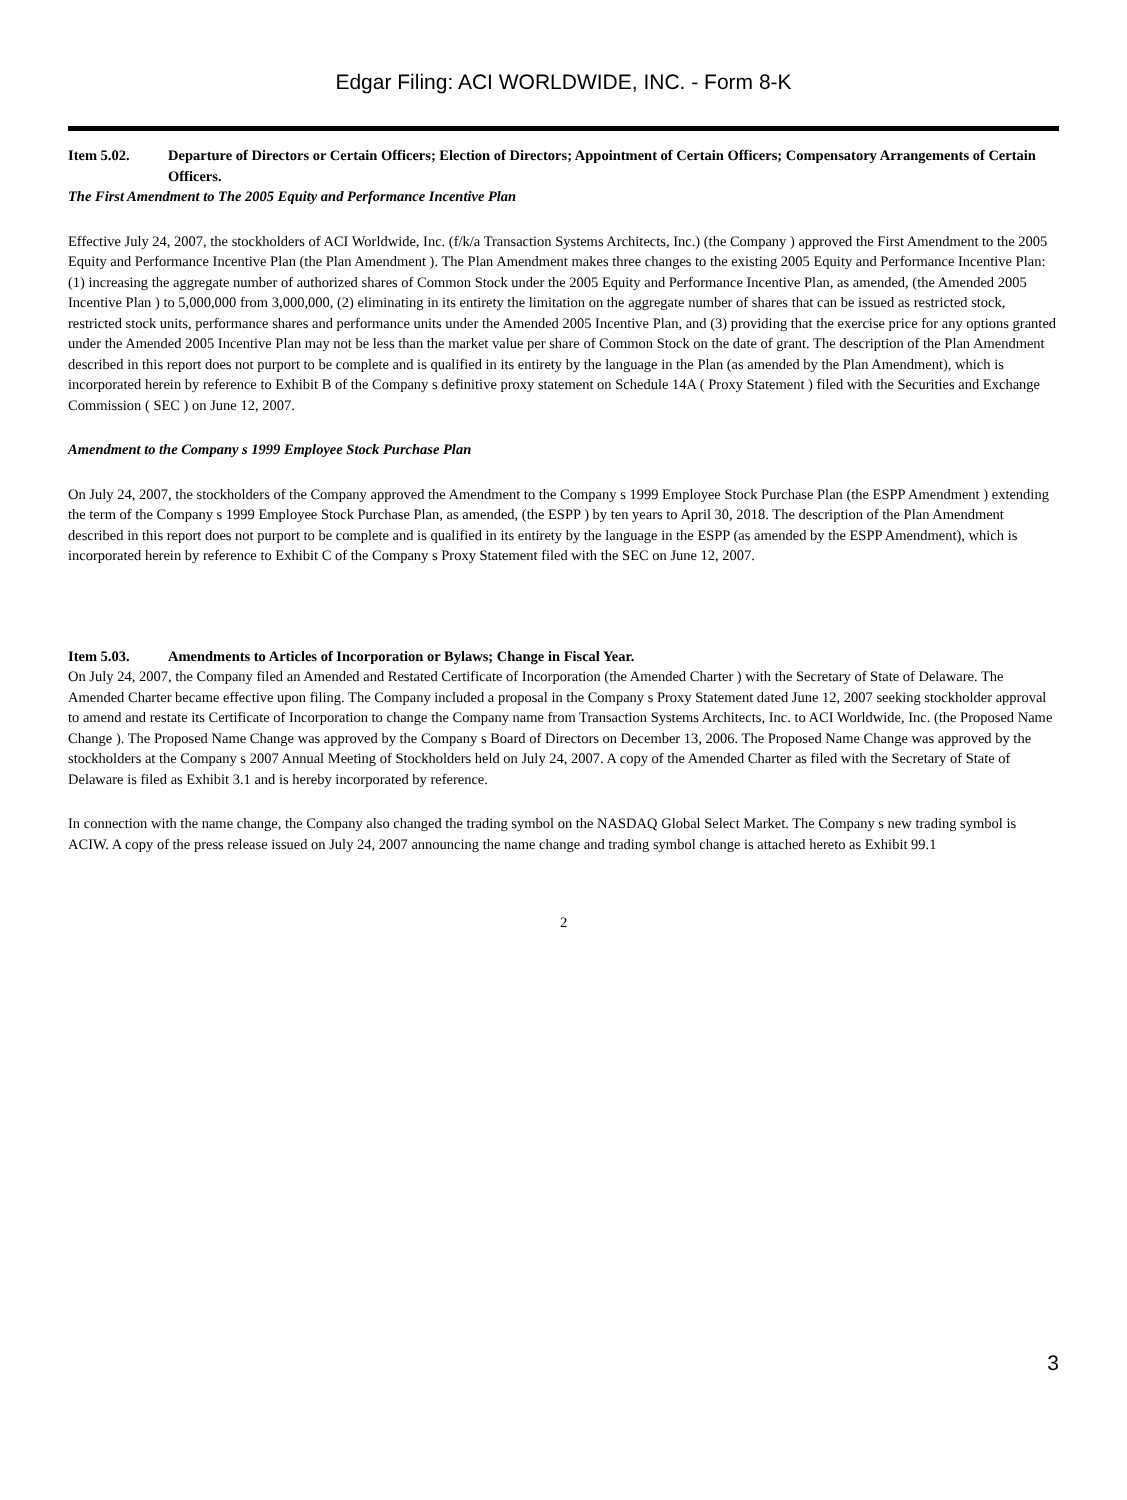Edgar Filing: ACI WORLDWIDE, INC. - Form 8-K
Item 5.02. Departure of Directors or Certain Officers; Election of Directors; Appointment of Certain Officers; Compensatory Arrangements of Certain Officers.
The First Amendment to The 2005 Equity and Performance Incentive Plan
Effective July 24, 2007, the stockholders of ACI Worldwide, Inc. (f/k/a Transaction Systems Architects, Inc.) (the Company ) approved the First Amendment to the 2005 Equity and Performance Incentive Plan (the Plan Amendment ). The Plan Amendment makes three changes to the existing 2005 Equity and Performance Incentive Plan: (1) increasing the aggregate number of authorized shares of Common Stock under the 2005 Equity and Performance Incentive Plan, as amended, (the Amended 2005 Incentive Plan ) to 5,000,000 from 3,000,000, (2) eliminating in its entirety the limitation on the aggregate number of shares that can be issued as restricted stock, restricted stock units, performance shares and performance units under the Amended 2005 Incentive Plan, and (3) providing that the exercise price for any options granted under the Amended 2005 Incentive Plan may not be less than the market value per share of Common Stock on the date of grant. The description of the Plan Amendment described in this report does not purport to be complete and is qualified in its entirety by the language in the Plan (as amended by the Plan Amendment), which is incorporated herein by reference to Exhibit B of the Company s definitive proxy statement on Schedule 14A ( Proxy Statement ) filed with the Securities and Exchange Commission ( SEC ) on June 12, 2007.
Amendment to the Company s 1999 Employee Stock Purchase Plan
On July 24, 2007, the stockholders of the Company approved the Amendment to the Company s 1999 Employee Stock Purchase Plan (the ESPP Amendment ) extending the term of the Company s 1999 Employee Stock Purchase Plan, as amended, (the ESPP ) by ten years to April 30, 2018. The description of the Plan Amendment described in this report does not purport to be complete and is qualified in its entirety by the language in the ESPP (as amended by the ESPP Amendment), which is incorporated herein by reference to Exhibit C of the Company s Proxy Statement filed with the SEC on June 12, 2007.
Item 5.03. Amendments to Articles of Incorporation or Bylaws; Change in Fiscal Year.
On July 24, 2007, the Company filed an Amended and Restated Certificate of Incorporation (the Amended Charter ) with the Secretary of State of Delaware. The Amended Charter became effective upon filing. The Company included a proposal in the Company s Proxy Statement dated June 12, 2007 seeking stockholder approval to amend and restate its Certificate of Incorporation to change the Company name from Transaction Systems Architects, Inc. to ACI Worldwide, Inc. (the Proposed Name Change ). The Proposed Name Change was approved by the Company s Board of Directors on December 13, 2006. The Proposed Name Change was approved by the stockholders at the Company s 2007 Annual Meeting of Stockholders held on July 24, 2007. A copy of the Amended Charter as filed with the Secretary of State of Delaware is filed as Exhibit 3.1 and is hereby incorporated by reference.
In connection with the name change, the Company also changed the trading symbol on the NASDAQ Global Select Market. The Company s new trading symbol is ACIW. A copy of the press release issued on July 24, 2007 announcing the name change and trading symbol change is attached hereto as Exhibit 99.1
2
3